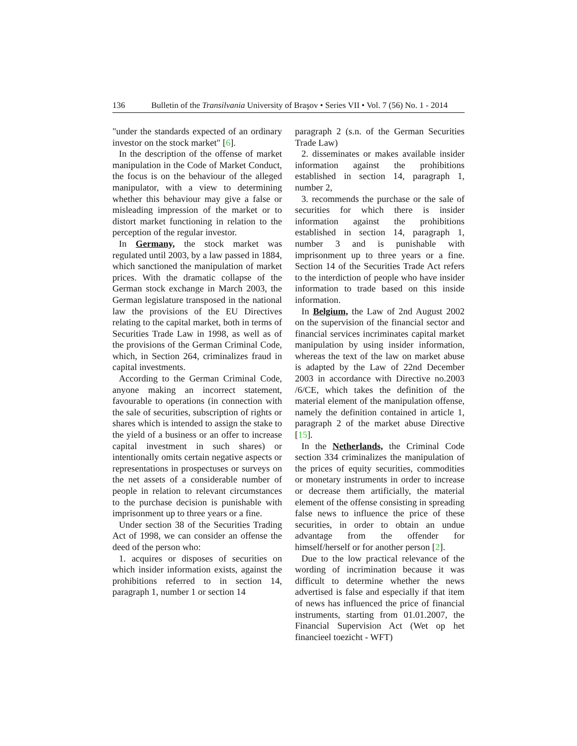136 Bulletin of the Transilvania University of Braşov • Series VII • Vol. 7 (56) No. 1 - 2014
"under the standards expected of an ordinary investor on the stock market" [6].
In the description of the offense of market manipulation in the Code of Market Conduct, the focus is on the behaviour of the alleged manipulator, with a view to determining whether this behaviour may give a false or misleading impression of the market or to distort market functioning in relation to the perception of the regular investor.
In Germany, the stock market was regulated until 2003, by a law passed in 1884, which sanctioned the manipulation of market prices. With the dramatic collapse of the German stock exchange in March 2003, the German legislature transposed in the national law the provisions of the EU Directives relating to the capital market, both in terms of Securities Trade Law in 1998, as well as of the provisions of the German Criminal Code, which, in Section 264, criminalizes fraud in capital investments.
According to the German Criminal Code, anyone making an incorrect statement, favourable to operations (in connection with the sale of securities, subscription of rights or shares which is intended to assign the stake to the yield of a business or an offer to increase capital investment in such shares) or intentionally omits certain negative aspects or representations in prospectuses or surveys on the net assets of a considerable number of people in relation to relevant circumstances to the purchase decision is punishable with imprisonment up to three years or a fine.
Under section 38 of the Securities Trading Act of 1998, we can consider an offense the deed of the person who:
1. acquires or disposes of securities on which insider information exists, against the prohibitions referred to in section 14, paragraph 1, number 1 or section 14
paragraph 2 (s.n. of the German Securities Trade Law)
2. disseminates or makes available insider information against the prohibitions established in section 14, paragraph 1, number 2,
3. recommends the purchase or the sale of securities for which there is insider information against the prohibitions established in section 14, paragraph 1, number 3 and is punishable with imprisonment up to three years or a fine. Section 14 of the Securities Trade Act refers to the interdiction of people who have insider information to trade based on this inside information.
In Belgium, the Law of 2nd August 2002 on the supervision of the financial sector and financial services incriminates capital market manipulation by using insider information, whereas the text of the law on market abuse is adapted by the Law of 22nd December 2003 in accordance with Directive no.2003 /6/CE, which takes the definition of the material element of the manipulation offense, namely the definition contained in article 1, paragraph 2 of the market abuse Directive [15].
In the Netherlands, the Criminal Code section 334 criminalizes the manipulation of the prices of equity securities, commodities or monetary instruments in order to increase or decrease them artificially, the material element of the offense consisting in spreading false news to influence the price of these securities, in order to obtain an undue advantage from the offender for himself/herself or for another person [2].
Due to the low practical relevance of the wording of incrimination because it was difficult to determine whether the news advertised is false and especially if that item of news has influenced the price of financial instruments, starting from 01.01.2007, the Financial Supervision Act (Wet op het financieel toezicht - WFT)